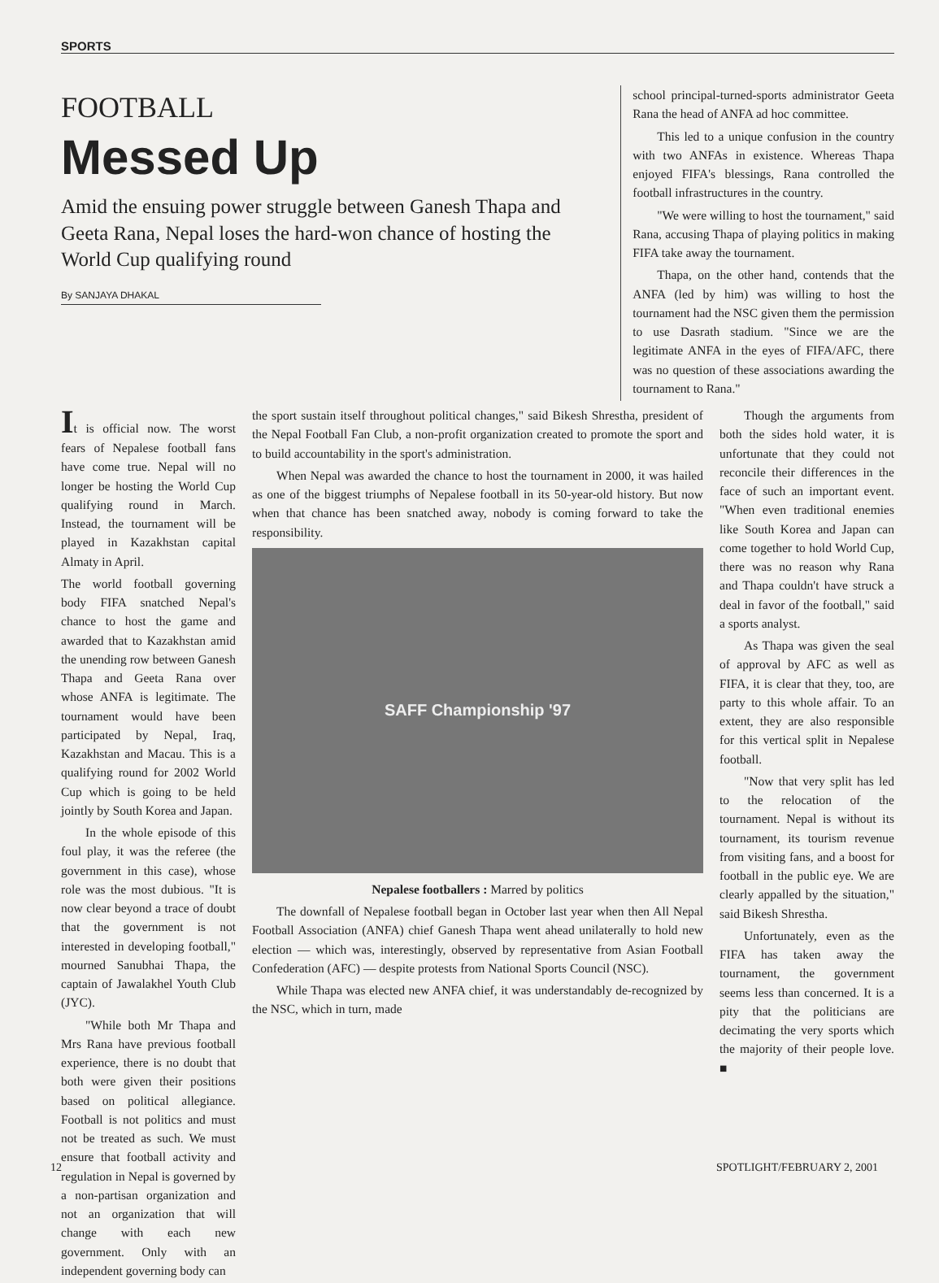SPORTS
FOOTBALL
Messed Up
Amid the ensuing power struggle between Ganesh Thapa and Geeta Rana, Nepal loses the hard-won chance of hosting the World Cup qualifying round
By SANJAYA DHAKAL
school principal-turned-sports administrator Geeta Rana the head of ANFA ad hoc committee.
This led to a unique confusion in the country with two ANFAs in existence. Whereas Thapa enjoyed FIFA's blessings, Rana controlled the football infrastructures in the country.
"We were willing to host the tournament," said Rana, accusing Thapa of playing politics in making FIFA take away the tournament.
Thapa, on the other hand, contends that the ANFA (led by him) was willing to host the tournament had the NSC given them the permission to use Dasrath stadium. "Since we are the legitimate ANFA in the eyes of FIFA/AFC, there was no question of these associations awarding the tournament to Rana."
It is official now. The worst fears of Nepalese football fans have come true. Nepal will no longer be hosting the World Cup qualifying round in March. Instead, the tournament will be played in Kazakhstan capital Almaty in April.
The world football governing body FIFA snatched Nepal's chance to host the game and awarded that to Kazakhstan amid the unending row between Ganesh Thapa and Geeta Rana over whose ANFA is legitimate. The tournament would have been participated by Nepal, Iraq, Kazakhstan and Macau. This is a qualifying round for 2002 World Cup which is going to be held jointly by South Korea and Japan.
In the whole episode of this foul play, it was the referee (the government in this case), whose role was the most dubious. "It is now clear beyond a trace of doubt that the government is not interested in developing football," mourned Sanubhai Thapa, the captain of Jawalakhel Youth Club (JYC).
"While both Mr Thapa and Mrs Rana have previous football experience, there is no doubt that both were given their positions based on political allegiance. Football is not politics and must not be treated as such. We must ensure that football activity and regulation in Nepal is governed by a non-partisan organization and not an organization that will change with each new government. Only with an independent governing body can
the sport sustain itself throughout political changes," said Bikesh Shrestha, president of the Nepal Football Fan Club, a non-profit organization created to promote the sport and to build accountability in the sport's administration.
When Nepal was awarded the chance to host the tournament in 2000, it was hailed as one of the biggest triumphs of Nepalese football in its 50-year-old history. But now when that chance has been snatched away, nobody is coming forward to take the responsibility.
SAFF Championship '97
Nepalese footballers : Marred by politics
The downfall of Nepalese football began in October last year when then All Nepal Football Association (ANFA) chief Ganesh Thapa went ahead unilaterally to hold new election — which was, interestingly, observed by representative from Asian Football Confederation (AFC) — despite protests from National Sports Council (NSC).
While Thapa was elected new ANFA chief, it was understandably de-recognized by the NSC, which in turn, made
Though the arguments from both the sides hold water, it is unfortunate that they could not reconcile their differences in the face of such an important event. "When even traditional enemies like South Korea and Japan can come together to hold World Cup, there was no reason why Rana and Thapa couldn't have struck a deal in favor of the football," said a sports analyst.
As Thapa was given the seal of approval by AFC as well as FIFA, it is clear that they, too, are party to this whole affair. To an extent, they are also responsible for this vertical split in Nepalese football.
"Now that very split has led to the relocation of the tournament. Nepal is without its tournament, its tourism revenue from visiting fans, and a boost for football in the public eye. We are clearly appalled by the situation," said Bikesh Shrestha.
Unfortunately, even as the FIFA has taken away the tournament, the government seems less than concerned. It is a pity that the politicians are decimating the very sports which the majority of their people love. ■
12 SPOTLIGHT/FEBRUARY 2, 2001